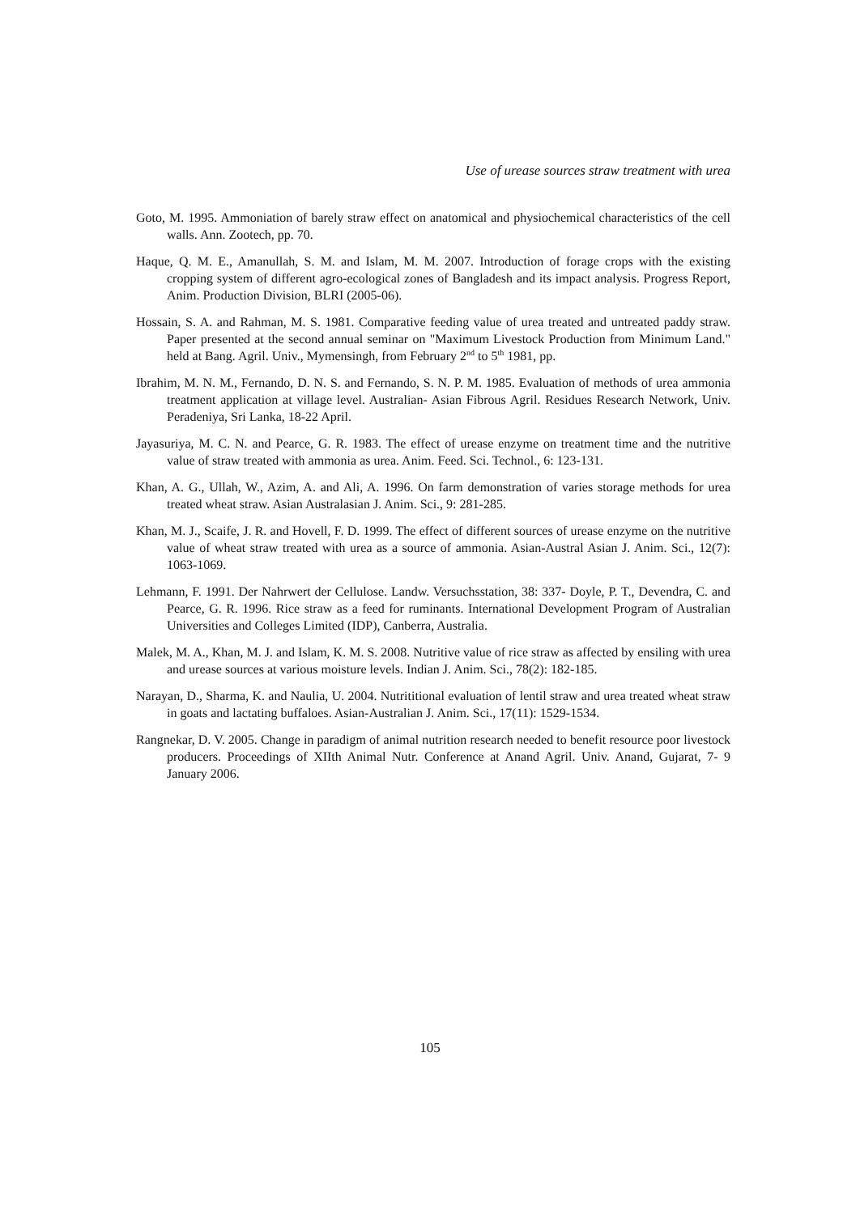Use of urease sources straw treatment with urea
Goto, M. 1995. Ammoniation of barely straw effect on anatomical and physiochemical characteristics of the cell walls. Ann. Zootech, pp. 70.
Haque, Q. M. E., Amanullah, S. M. and Islam, M. M. 2007. Introduction of forage crops with the existing cropping system of different agro-ecological zones of Bangladesh and its impact analysis. Progress Report, Anim. Production Division, BLRI (2005-06).
Hossain, S. A. and Rahman, M. S. 1981. Comparative feeding value of urea treated and untreated paddy straw. Paper presented at the second annual seminar on "Maximum Livestock Production from Minimum Land." held at Bang. Agril. Univ., Mymensingh, from February 2<sup>nd</sup> to 5<sup>th</sup> 1981, pp.
Ibrahim, M. N. M., Fernando, D. N. S. and Fernando, S. N. P. M. 1985. Evaluation of methods of urea ammonia treatment application at village level. Australian- Asian Fibrous Agril. Residues Research Network, Univ. Peradeniya, Sri Lanka, 18-22 April.
Jayasuriya, M. C. N. and Pearce, G. R. 1983. The effect of urease enzyme on treatment time and the nutritive value of straw treated with ammonia as urea. Anim. Feed. Sci. Technol., 6: 123-131.
Khan, A. G., Ullah, W., Azim, A. and Ali, A. 1996. On farm demonstration of varies storage methods for urea treated wheat straw. Asian Australasian J. Anim. Sci., 9: 281-285.
Khan, M. J., Scaife, J. R. and Hovell, F. D. 1999. The effect of different sources of urease enzyme on the nutritive value of wheat straw treated with urea as a source of ammonia. Asian-Austral Asian J. Anim. Sci., 12(7): 1063-1069.
Lehmann, F. 1991. Der Nahrwert der Cellulose. Landw. Versuchsstation, 38: 337- Doyle, P. T., Devendra, C. and Pearce, G. R. 1996. Rice straw as a feed for ruminants. International Development Program of Australian Universities and Colleges Limited (IDP), Canberra, Australia.
Malek, M. A., Khan, M. J. and Islam, K. M. S. 2008. Nutritive value of rice straw as affected by ensiling with urea and urease sources at various moisture levels. Indian J. Anim. Sci., 78(2): 182-185.
Narayan, D., Sharma, K. and Naulia, U. 2004. Nutrititional evaluation of lentil straw and urea treated wheat straw in goats and lactating buffaloes. Asian-Australian J. Anim. Sci., 17(11): 1529-1534.
Rangnekar, D. V. 2005. Change in paradigm of animal nutrition research needed to benefit resource poor livestock producers. Proceedings of XIIth Animal Nutr. Conference at Anand Agril. Univ. Anand, Gujarat, 7- 9 January 2006.
105